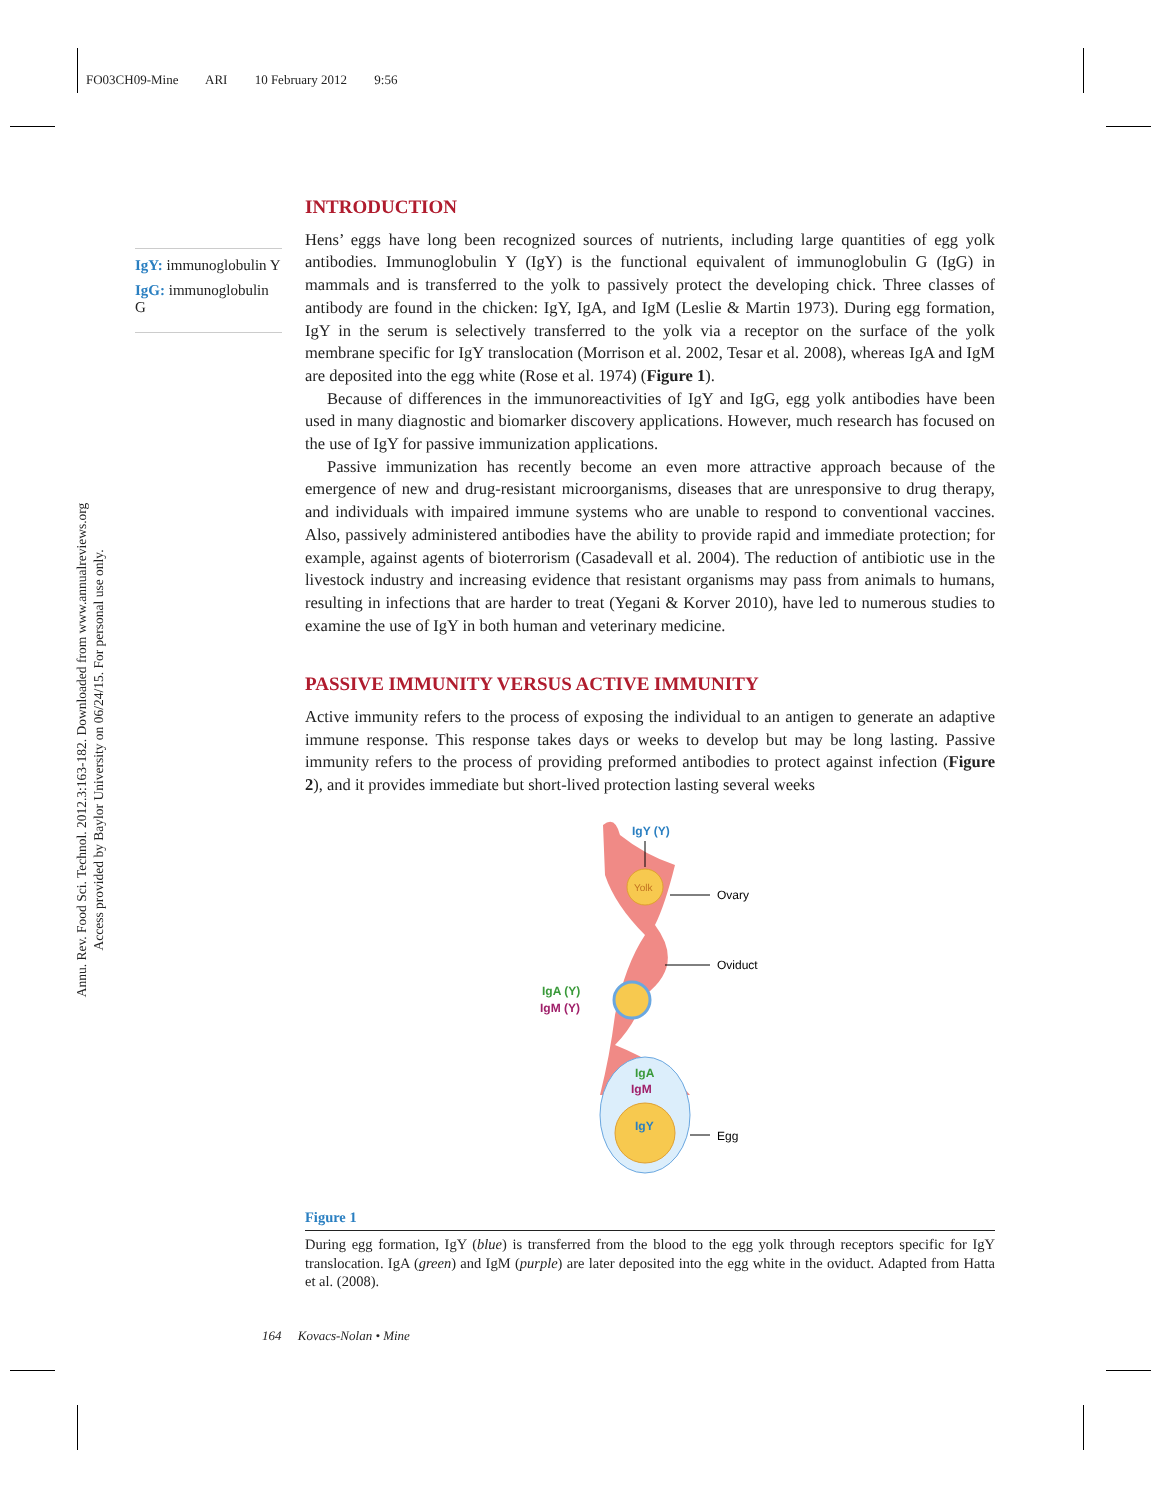FO03CH09-Mine ARI 10 February 2012 9:56
Annu. Rev. Food Sci. Technol. 2012.3:163-182. Downloaded from www.annualreviews.org
Access provided by Baylor University on 06/24/15. For personal use only.
IgY: immunoglobulin Y
IgG: immunoglobulin G
INTRODUCTION
Hens’ eggs have long been recognized sources of nutrients, including large quantities of egg yolk antibodies. Immunoglobulin Y (IgY) is the functional equivalent of immunoglobulin G (IgG) in mammals and is transferred to the yolk to passively protect the developing chick. Three classes of antibody are found in the chicken: IgY, IgA, and IgM (Leslie & Martin 1973). During egg formation, IgY in the serum is selectively transferred to the yolk via a receptor on the surface of the yolk membrane specific for IgY translocation (Morrison et al. 2002, Tesar et al. 2008), whereas IgA and IgM are deposited into the egg white (Rose et al. 1974) (Figure 1).
Because of differences in the immunoreactivities of IgY and IgG, egg yolk antibodies have been used in many diagnostic and biomarker discovery applications. However, much research has focused on the use of IgY for passive immunization applications.
Passive immunization has recently become an even more attractive approach because of the emergence of new and drug-resistant microorganisms, diseases that are unresponsive to drug therapy, and individuals with impaired immune systems who are unable to respond to conventional vaccines. Also, passively administered antibodies have the ability to provide rapid and immediate protection; for example, against agents of bioterrorism (Casadevall et al. 2004). The reduction of antibiotic use in the livestock industry and increasing evidence that resistant organisms may pass from animals to humans, resulting in infections that are harder to treat (Yegani & Korver 2010), have led to numerous studies to examine the use of IgY in both human and veterinary medicine.
PASSIVE IMMUNITY VERSUS ACTIVE IMMUNITY
Active immunity refers to the process of exposing the individual to an antigen to generate an adaptive immune response. This response takes days or weeks to develop but may be long lasting. Passive immunity refers to the process of providing preformed antibodies to protect against infection (Figure 2), and it provides immediate but short-lived protection lasting several weeks
Yolk
IgY (Y)
IgA (Y)
IgM (Y)
IgA
IgM
IgY
Ovary
Oviduct
Egg
Figure 1
During egg formation, IgY (blue) is transferred from the blood to the egg yolk through receptors specific for IgY translocation. IgA (green) and IgM (purple) are later deposited into the egg white in the oviduct. Adapted from Hatta et al. (2008).
164 Kovacs-Nolan • Mine